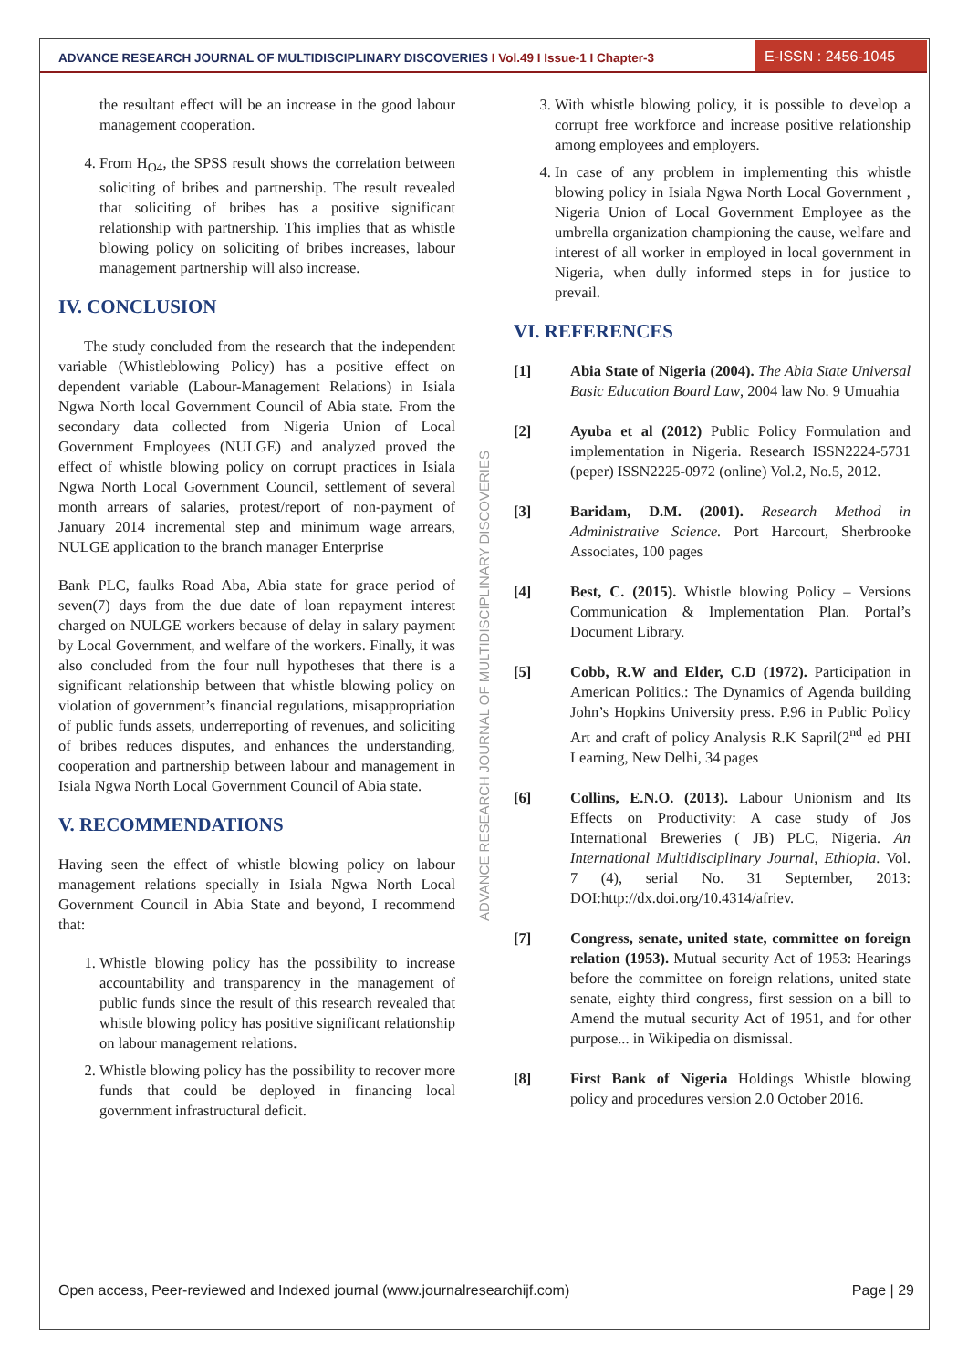ADVANCE RESEARCH JOURNAL OF MULTIDISCIPLINARY DISCOVERIES I Vol.49 I Issue-1 I Chapter-3
E-ISSN : 2456-1045
ADVANCE RESEARCH JOURNAL OF MULTIDISCIPLINARY DISCOVERIES
the resultant effect will be an increase in the good labour management cooperation.
4. From H<sub>O4</sub>, the SPSS result shows the correlation between soliciting of bribes and partnership. The result revealed that soliciting of bribes has a positive significant relationship with partnership. This implies that as whistle blowing policy on soliciting of bribes increases, labour management partnership will also increase.
IV. CONCLUSION
The study concluded from the research that the independent variable (Whistleblowing Policy) has a positive effect on dependent variable (Labour-Management Relations) in Isiala Ngwa North local Government Council of Abia state. From the secondary data collected from Nigeria Union of Local Government Employees (NULGE) and analyzed proved the effect of whistle blowing policy on corrupt practices in Isiala Ngwa North Local Government Council, settlement of several month arrears of salaries, protest/report of non-payment of January 2014 incremental step and minimum wage arrears, NULGE application to the branch manager Enterprise
Bank PLC, faulks Road Aba, Abia state for grace period of seven(7) days from the due date of loan repayment interest charged on NULGE workers because of delay in salary payment by Local Government, and welfare of the workers. Finally, it was also concluded from the four null hypotheses that there is a significant relationship between that whistle blowing policy on violation of government’s financial regulations, misappropriation of public funds assets, underreporting of revenues, and soliciting of bribes reduces disputes, and enhances the understanding, cooperation and partnership between labour and management in Isiala Ngwa North Local Government Council of Abia state.
V. RECOMMENDATIONS
Having seen the effect of whistle blowing policy on labour management relations specially in Isiala Ngwa North Local Government Council in Abia State and beyond, I recommend that:
1. Whistle blowing policy has the possibility to increase accountability and transparency in the management of public funds since the result of this research revealed that whistle blowing policy has positive significant relationship on labour management relations.
2. Whistle blowing policy has the possibility to recover more funds that could be deployed in financing local government infrastructural deficit.
3. With whistle blowing policy, it is possible to develop a corrupt free workforce and increase positive relationship among employees and employers.
4. In case of any problem in implementing this whistle blowing policy in Isiala Ngwa North Local Government , Nigeria Union of Local Government Employee as the umbrella organization championing the cause, welfare and interest of all worker in employed in local government in Nigeria, when dully informed steps in for justice to prevail.
VI. REFERENCES
[1] Abia State of Nigeria (2004). The Abia State Universal Basic Education Board Law, 2004 law No. 9 Umuahia
[2] Ayuba et al (2012) Public Policy Formulation and implementation in Nigeria. Research ISSN2224-5731 (peper) ISSN2225-0972 (online) Vol.2, No.5, 2012.
[3] Baridam, D.M. (2001). Research Method in Administrative Science. Port Harcourt, Sherbrooke Associates, 100 pages
[4] Best, C. (2015). Whistle blowing Policy – Versions Communication & Implementation Plan. Portal’s Document Library.
[5] Cobb, R.W and Elder, C.D (1972). Participation in American Politics.: The Dynamics of Agenda building John’s Hopkins University press. P.96 in Public Policy Art and craft of policy Analysis R.K Sapril(2<sup>nd</sup> ed PHI Learning, New Delhi, 34 pages
[6] Collins, E.N.O. (2013). Labour Unionism and Its Effects on Productivity: A case study of Jos International Breweries ( JB) PLC, Nigeria. An International Multidisciplinary Journal, Ethiopia. Vol. 7 (4), serial No. 31 September, 2013: DOI:http://dx.doi.org/10.4314/afriev.
[7] Congress, senate, united state, committee on foreign relation (1953). Mutual security Act of 1953: Hearings before the committee on foreign relations, united state senate, eighty third congress, first session on a bill to Amend the mutual security Act of 1951, and for other purpose... in Wikipedia on dismissal.
[8] First Bank of Nigeria Holdings Whistle blowing policy and procedures version 2.0 October 2016.
Open access, Peer-reviewed and Indexed journal (www.journalresearchijf.com) Page | 29